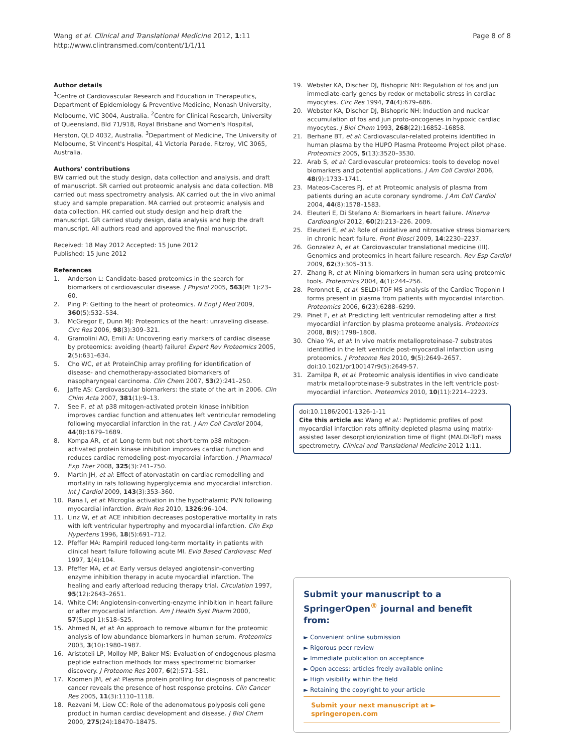Wang et al. Clinical and Translational Medicine 2012, 1:11
http://www.clintransmed.com/content/1/1/11
Page 8 of 8
Author details
<sup>1</sup> Centre of Cardiovascular Research and Education in Therapeutics, Department of Epidemiology & Preventive Medicine, Monash University, Melbourne, VIC 3004, Australia. <sup>2</sup>Centre for Clinical Research, University of Queensland, Bld 71/918, Royal Brisbane and Women's Hospital, Herston, QLD 4032, Australia. <sup>3</sup>Department of Medicine, The University of Melbourne, St Vincent's Hospital, 41 Victoria Parade, Fitzroy, VIC 3065, Australia.
Authors' contributions
BW carried out the study design, data collection and analysis, and draft of manuscript. SR carried out proteomic analysis and data collection. MB carried out mass spectrometry analysis. AK carried out the in vivo animal study and sample preparation. MA carried out proteomic analysis and data collection. HK carried out study design and help draft the manuscript. GR carried study design, data analysis and help the draft manuscript. All authors read and approved the final manuscript.
Received: 18 May 2012 Accepted: 15 June 2012
Published: 15 June 2012
References
1. Anderson L: Candidate-based proteomics in the search for biomarkers of cardiovascular disease. J Physiol 2005, 563(Pt 1):23–60.
2. Ping P: Getting to the heart of proteomics. N Engl J Med 2009, 360(5):532–534.
3. McGregor E, Dunn MJ: Proteomics of the heart: unraveling disease. Circ Res 2006, 98(3):309–321.
4. Gramolini AO, Emili A: Uncovering early markers of cardiac disease by proteomics: avoiding (heart) failure! Expert Rev Proteomics 2005, 2(5):631–634.
5. Cho WC, et al: ProteinChip array profiling for identification of disease- and chemotherapy-associated biomarkers of nasopharyngeal carcinoma. Clin Chem 2007, 53(2):241–250.
6. Jaffe AS: Cardiovascular biomarkers: the state of the art in 2006. Clin Chim Acta 2007, 381(1):9–13.
7. See F, et al: p38 mitogen-activated protein kinase inhibition improves cardiac function and attenuates left ventricular remodeling following myocardial infarction in the rat. J Am Coll Cardiol 2004, 44(8):1679–1689.
8. Kompa AR, et al: Long-term but not short-term p38 mitogen-activated protein kinase inhibition improves cardiac function and reduces cardiac remodeling post-myocardial infarction. J Pharmacol Exp Ther 2008, 325(3):741–750.
9. Martin JH, et al: Effect of atorvastatin on cardiac remodelling and mortality in rats following hyperglycemia and myocardial infarction. Int J Cardiol 2009, 143(3):353–360.
10. Rana I, et al: Microglia activation in the hypothalamic PVN following myocardial infarction. Brain Res 2010, 1326:96–104.
11. Linz W, et al: ACE inhibition decreases postoperative mortality in rats with left ventricular hypertrophy and myocardial infarction. Clin Exp Hypertens 1996, 18(5):691–712.
12. Pfeffer MA: Rampiril reduced long-term mortality in patients with clinical heart failure following acute MI. Evid Based Cardiovasc Med 1997, 1(4):104.
13. Pfeffer MA, et al: Early versus delayed angiotensin-converting enzyme inhibition therapy in acute myocardial infarction. The healing and early afterload reducing therapy trial. Circulation 1997, 95(12):2643–2651.
14. White CM: Angiotensin-converting-enzyme inhibition in heart failure or after myocardial infarction. Am J Health Syst Pharm 2000, 57(Suppl 1):S18–S25.
15. Ahmed N, et al: An approach to remove albumin for the proteomic analysis of low abundance biomarkers in human serum. Proteomics 2003, 3(10):1980–1987.
16. Aristoteli LP, Molloy MP, Baker MS: Evaluation of endogenous plasma peptide extraction methods for mass spectrometric biomarker discovery. J Proteome Res 2007, 6(2):571–581.
17. Koomen JM, et al: Plasma protein profiling for diagnosis of pancreatic cancer reveals the presence of host response proteins. Clin Cancer Res 2005, 11(3):1110–1118.
18. Rezvani M, Liew CC: Role of the adenomatous polyposis coli gene product in human cardiac development and disease. J Biol Chem 2000, 275(24):18470–18475.
19. Webster KA, Discher DJ, Bishopric NH: Regulation of fos and jun immediate-early genes by redox or metabolic stress in cardiac myocytes. Circ Res 1994, 74(4):679–686.
20. Webster KA, Discher DJ, Bishopric NH: Induction and nuclear accumulation of fos and jun proto-oncogenes in hypoxic cardiac myocytes. J Biol Chem 1993, 268(22):16852–16858.
21. Berhane BT, et al: Cardiovascular-related proteins identified in human plasma by the HUPO Plasma Proteome Project pilot phase. Proteomics 2005, 5(13):3520–3530.
22. Arab S, et al: Cardiovascular proteomics: tools to develop novel biomarkers and potential applications. J Am Coll Cardiol 2006, 48(9):1733–1741.
23. Mateos-Caceres PJ, et al: Proteomic analysis of plasma from patients during an acute coronary syndrome. J Am Coll Cardiol 2004, 44(8):1578–1583.
24. Eleuteri E, Di Stefano A: Biomarkers in heart failure. Minerva Cardioangiol 2012, 60(2):213–226. 2009.
25. Eleuteri E, et al: Role of oxidative and nitrosative stress biomarkers in chronic heart failure. Front Biosci 2009, 14:2230–2237.
26. Gonzalez A, et al: Cardiovascular translational medicine (III). Genomics and proteomics in heart failure research. Rev Esp Cardiol 2009, 62(3):305–313.
27. Zhang R, et al: Mining biomarkers in human sera using proteomic tools. Proteomics 2004, 4(1):244–256.
28. Peronnet E, et al: SELDI-TOF MS analysis of the Cardiac Troponin I forms present in plasma from patients with myocardial infarction. Proteomics 2006, 6(23):6288–6299.
29. Pinet F, et al: Predicting left ventricular remodeling after a first myocardial infarction by plasma proteome analysis. Proteomics 2008, 8(9):1798–1808.
30. Chiao YA, et al: In vivo matrix metalloproteinase-7 substrates identified in the left ventricle post-myocardial infarction using proteomics. J Proteome Res 2010, 9(5):2649–2657. doi:10.1021/pr100147r9(5):2649-57.
31. Zamilpa R, et al: Proteomic analysis identifies in vivo candidate matrix metalloproteinase-9 substrates in the left ventricle post-myocardial infarction. Proteomics 2010, 10(11):2214–2223.
doi:10.1186/2001-1326-1-11
Cite this article as: Wang et al.: Peptidomic profiles of post myocardial infarction rats affinity depleted plasma using matrix-assisted laser desorption/ionization time of flight (MALDI-ToF) mass spectrometry. Clinical and Translational Medicine 2012 1:11.
Submit your manuscript to a SpringerOpen<sup>®</sup> journal and benefit from:
► Convenient online submission
► Rigorous peer review
► Immediate publication on acceptance
► Open access: articles freely available online
► High visibility within the field
► Retaining the copyright to your article
Submit your next manuscript at ► springeropen.com